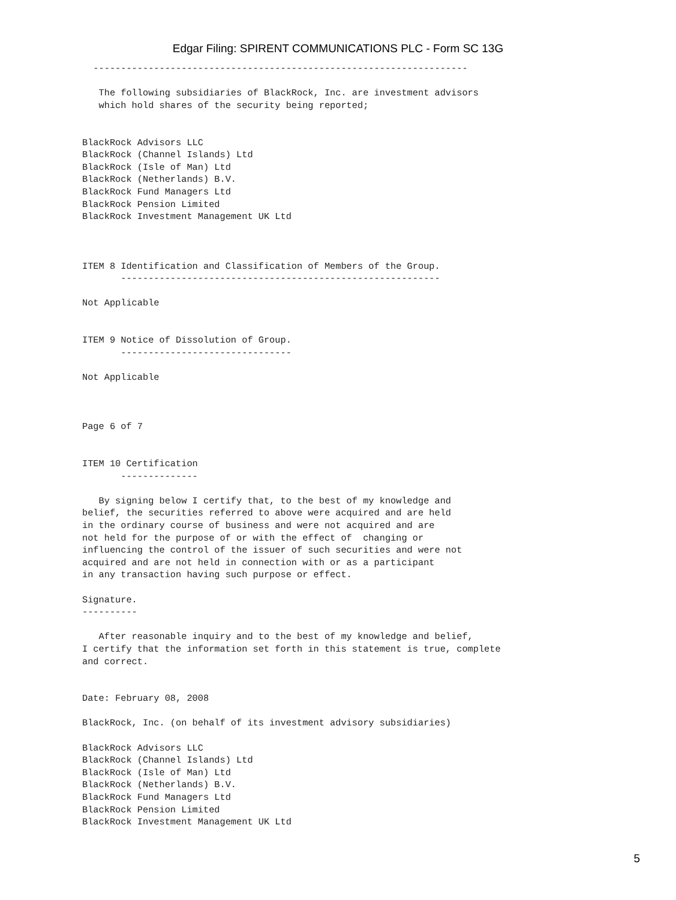Edgar Filing: SPIRENT COMMUNICATIONS PLC - Form SC 13G
  --------------------------------------------------------------------

   The following subsidiaries of BlackRock, Inc. are investment advisors
   which hold shares of the security being reported;


BlackRock Advisors LLC
BlackRock (Channel Islands) Ltd
BlackRock (Isle of Man) Ltd
BlackRock (Netherlands) B.V.
BlackRock Fund Managers Ltd
BlackRock Pension Limited
BlackRock Investment Management UK Ltd



ITEM 8 Identification and Classification of Members of the Group.
       ----------------------------------------------------------

Not Applicable


ITEM 9 Notice of Dissolution of Group.
       -------------------------------

Not Applicable



Page 6 of 7


ITEM 10 Certification
       --------------

   By signing below I certify that, to the best of my knowledge and
belief, the securities referred to above were acquired and are held
in the ordinary course of business and were not acquired and are
not held for the purpose of or with the effect of  changing or
influencing the control of the issuer of such securities and were not
acquired and are not held in connection with or as a participant
in any transaction having such purpose or effect.

Signature.
----------

   After reasonable inquiry and to the best of my knowledge and belief,
I certify that the information set forth in this statement is true, complete
and correct.


Date: February 08, 2008

BlackRock, Inc. (on behalf of its investment advisory subsidiaries)

BlackRock Advisors LLC
BlackRock (Channel Islands) Ltd
BlackRock (Isle of Man) Ltd
BlackRock (Netherlands) B.V.
BlackRock Fund Managers Ltd
BlackRock Pension Limited
BlackRock Investment Management UK Ltd
5